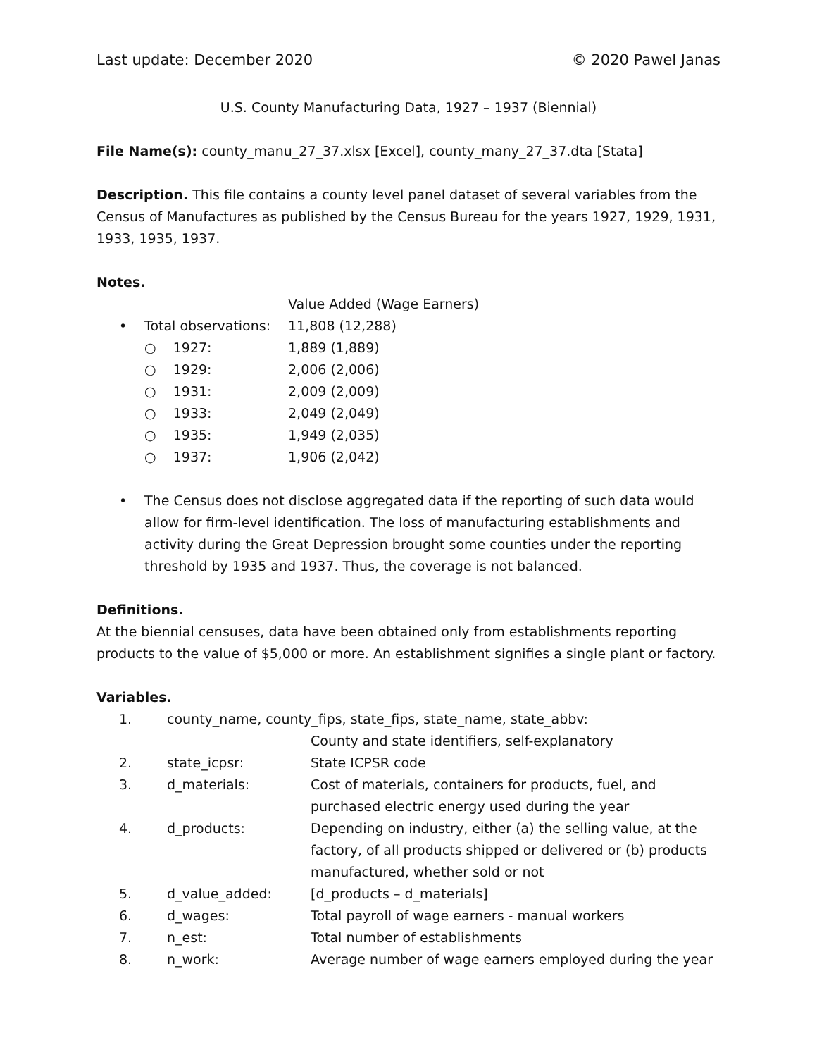Last update: December 2020 © 2020 Pawel Janas
U.S. County Manufacturing Data, 1927 – 1937 (Biennial)
File Name(s): county_manu_27_37.xlsx [Excel], county_many_27_37.dta [Stata]
Description. This file contains a county level panel dataset of several variables from the Census of Manufactures as published by the Census Bureau for the years 1927, 1929, 1931, 1933, 1935, 1937.
Notes.
| | | Value Added (Wage Earners) |
| • | Total observations: | 11,808 (12,288) |
| | ○ 1927: | 1,889 (1,889) |
| | ○ 1929: | 2,006 (2,006) |
| | ○ 1931: | 2,009 (2,009) |
| | ○ 1933: | 2,049 (2,049) |
| | ○ 1935: | 1,949 (2,035) |
| | ○ 1937: | 1,906 (2,042) |
• The Census does not disclose aggregated data if the reporting of such data would allow for firm-level identification. The loss of manufacturing establishments and activity during the Great Depression brought some counties under the reporting threshold by 1935 and 1937. Thus, the coverage is not balanced.
Definitions.
At the biennial censuses, data have been obtained only from establishments reporting products to the value of $5,000 or more. An establishment signifies a single plant or factory.
Variables.
| 1. | county_name, county_fips, state_fips, state_name, state_abbv: | |
| | | County and state identifiers, self-explanatory |
| 2. | state_icpsr: | State ICPSR code |
| 3. | d_materials: | Cost of materials, containers for products, fuel, and purchased electric energy used during the year |
| 4. | d_products: | Depending on industry, either (a) the selling value, at the factory, of all products shipped or delivered or (b) products manufactured, whether sold or not |
| 5. | d_value_added: | [d_products – d_materials] |
| 6. | d_wages: | Total payroll of wage earners - manual workers |
| 7. | n_est: | Total number of establishments |
| 8. | n_work: | Average number of wage earners employed during the year |